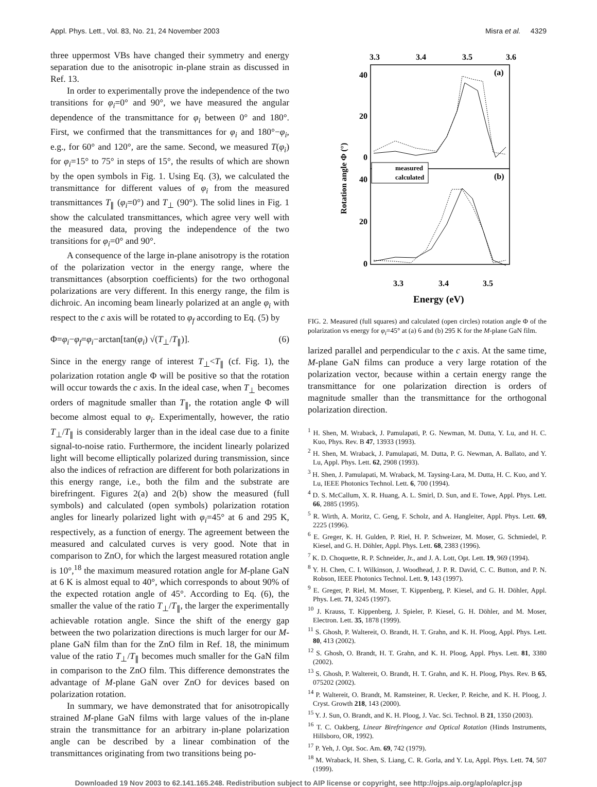Appl. Phys. Lett., Vol. 83, No. 21, 24 November 2003 Misra et al. 4329
three uppermost VBs have changed their symmetry and energy separation due to the anisotropic in-plane strain as discussed in Ref. 13.
In order to experimentally prove the independence of the two transitions for φ<sub>i</sub>=0° and 90°, we have measured the angular dependence of the transmittance for φ<sub>i</sub> between 0° and 180°. First, we confirmed that the transmittances for φ<sub>i</sub> and 180°−φ<sub>i</sub>, e.g., for 60° and 120°, are the same. Second, we measured T(φ<sub>i</sub>) for φ<sub>i</sub>=15° to 75° in steps of 15°, the results of which are shown by the open symbols in Fig. 1. Using Eq. (3), we calculated the transmittance for different values of φ<sub>i</sub> from the measured transmittances T<sub>∥</sub> (φ<sub>i</sub>=0°) and T<sub>⊥</sub> (90°). The solid lines in Fig. 1 show the calculated transmittances, which agree very well with the measured data, proving the independence of the two transitions for φ<sub>i</sub>=0° and 90°.
A consequence of the large in-plane anisotropy is the rotation of the polarization vector in the energy range, where the transmittances (absorption coefficients) for the two orthogonal polarizations are very different. In this energy range, the film is dichroic. An incoming beam linearly polarized at an angle φ<sub>i</sub> with respect to the c axis will be rotated to φ<sub>f</sub> according to Eq. (5) by
Φ=φ<sub>i</sub>−φ<sub>f</sub>=φ<sub>i</sub>−arctan[tan(φ<sub>i</sub>) √(T<sub>⊥</sub>/T<sub>∥</sub>)]. (6)
Since in the energy range of interest T<sub>⊥</sub><T<sub>∥</sub> (cf. Fig. 1), the polarization rotation angle Φ will be positive so that the rotation will occur towards the c axis. In the ideal case, when T<sub>⊥</sub> becomes orders of magnitude smaller than T<sub>∥</sub>, the rotation angle Φ will become almost equal to φ<sub>i</sub>. Experimentally, however, the ratio T<sub>⊥</sub>/T<sub>∥</sub> is considerably larger than in the ideal case due to a finite signal-to-noise ratio. Furthermore, the incident linearly polarized light will become elliptically polarized during transmission, since also the indices of refraction are different for both polarizations in this energy range, i.e., both the film and the substrate are birefringent. Figures 2(a) and 2(b) show the measured (full symbols) and calculated (open symbols) polarization rotation angles for linearly polarized light with φ<sub>i</sub>=45° at 6 and 295 K, respectively, as a function of energy. The agreement between the measured and calculated curves is very good. Note that in comparison to ZnO, for which the largest measured rotation angle is 10°,<sup>18</sup> the maximum measured rotation angle for M-plane GaN at 6 K is almost equal to 40°, which corresponds to about 90% of the expected rotation angle of 45°. According to Eq. (6), the smaller the value of the ratio T<sub>⊥</sub>/T<sub>∥</sub>, the larger the experimentally achievable rotation angle. Since the shift of the energy gap between the two polarization directions is much larger for our M-plane GaN film than for the ZnO film in Ref. 18, the minimum value of the ratio T<sub>⊥</sub>/T<sub>∥</sub> becomes much smaller for the GaN film in comparison to the ZnO film. This difference demonstrates the advantage of M-plane GaN over ZnO for devices based on polarization rotation.
In summary, we have demonstrated that for anisotropically strained M-plane GaN films with large values of the in-plane strain the transmittance for an arbitrary in-plane polarization angle can be described by a linear combination of the transmittances originating from two transitions being po-
3.3
3.4
3.5
3.6
(a)
(b)
40
20
0
40
20
0
Rotation angle Φ (°)
measured
calculated
3.3
3.4
3.5
Energy (eV)
FIG. 2. Measured (full squares) and calculated (open circles) rotation angle Φ of the polarization vs energy for φ<sub>i</sub>=45° at (a) 6 and (b) 295 K for the M-plane GaN film.
larized parallel and perpendicular to the c axis. At the same time, M-plane GaN films can produce a very large rotation of the polarization vector, because within a certain energy range the transmittance for one polarization direction is orders of magnitude smaller than the transmittance for the orthogonal polarization direction.
<sup>1</sup> H. Shen, M. Wraback, J. Pamulapati, P. G. Newman, M. Dutta, Y. Lu, and H. C. Kuo, Phys. Rev. B 47, 13933 (1993).
<sup>2</sup> H. Shen, M. Wraback, J. Pamulapati, M. Dutta, P. G. Newman, A. Ballato, and Y. Lu, Appl. Phys. Lett. 62, 2908 (1993).
<sup>3</sup> H. Shen, J. Pamulapati, M. Wraback, M. Taysing-Lara, M. Dutta, H. C. Kuo, and Y. Lu, IEEE Photonics Technol. Lett. 6, 700 (1994).
<sup>4</sup> D. S. McCallum, X. R. Huang, A. L. Smirl, D. Sun, and E. Towe, Appl. Phys. Lett. 66, 2885 (1995).
<sup>5</sup> R. Wirth, A. Moritz, C. Geng, F. Scholz, and A. Hangleiter, Appl. Phys. Lett. 69, 2225 (1996).
<sup>6</sup> E. Greger, K. H. Gulden, P. Riel, H. P. Schweizer, M. Moser, G. Schmiedel, P. Kiesel, and G. H. Döhler, Appl. Phys. Lett. 68, 2383 (1996).
<sup>7</sup> K. D. Choquette, R. P. Schneider, Jr., and J. A. Lott, Opt. Lett. 19, 969 (1994).
<sup>8</sup> Y. H. Chen, C. I. Wilkinson, J. Woodhead, J. P. R. David, C. C. Button, and P. N. Robson, IEEE Photonics Technol. Lett. 9, 143 (1997).
<sup>9</sup> E. Greger, P. Riel, M. Moser, T. Kippenberg, P. Kiesel, and G. H. Döhler, Appl. Phys. Lett. 71, 3245 (1997).
<sup>10</sup> J. Krauss, T. Kippenberg, J. Spieler, P. Kiesel, G. H. Döhler, and M. Moser, Electron. Lett. 35, 1878 (1999).
<sup>11</sup> S. Ghosh, P. Waltereit, O. Brandt, H. T. Grahn, and K. H. Ploog, Appl. Phys. Lett. 80, 413 (2002).
<sup>12</sup> S. Ghosh, O. Brandt, H. T. Grahn, and K. H. Ploog, Appl. Phys. Lett. 81, 3380 (2002).
<sup>13</sup> S. Ghosh, P. Waltereit, O. Brandt, H. T. Grahn, and K. H. Ploog, Phys. Rev. B 65, 075202 (2002).
<sup>14</sup> P. Waltereit, O. Brandt, M. Ramsteiner, R. Uecker, P. Reiche, and K. H. Ploog, J. Cryst. Growth 218, 143 (2000).
<sup>15</sup> Y. J. Sun, O. Brandt, and K. H. Ploog, J. Vac. Sci. Technol. B 21, 1350 (2003).
<sup>16</sup> T. C. Oakberg, Linear Birefringence and Optical Rotation (Hinds Instruments, Hillsboro, OR, 1992).
<sup>17</sup> P. Yeh, J. Opt. Soc. Am. 69, 742 (1979).
<sup>18</sup> M. Wraback, H. Shen, S. Liang, C. R. Gorla, and Y. Lu, Appl. Phys. Lett. 74, 507 (1999).
Downloaded 19 Nov 2003 to 62.141.165.248. Redistribution subject to AIP license or copyright, see http://ojps.aip.org/aplo/aplcr.jsp